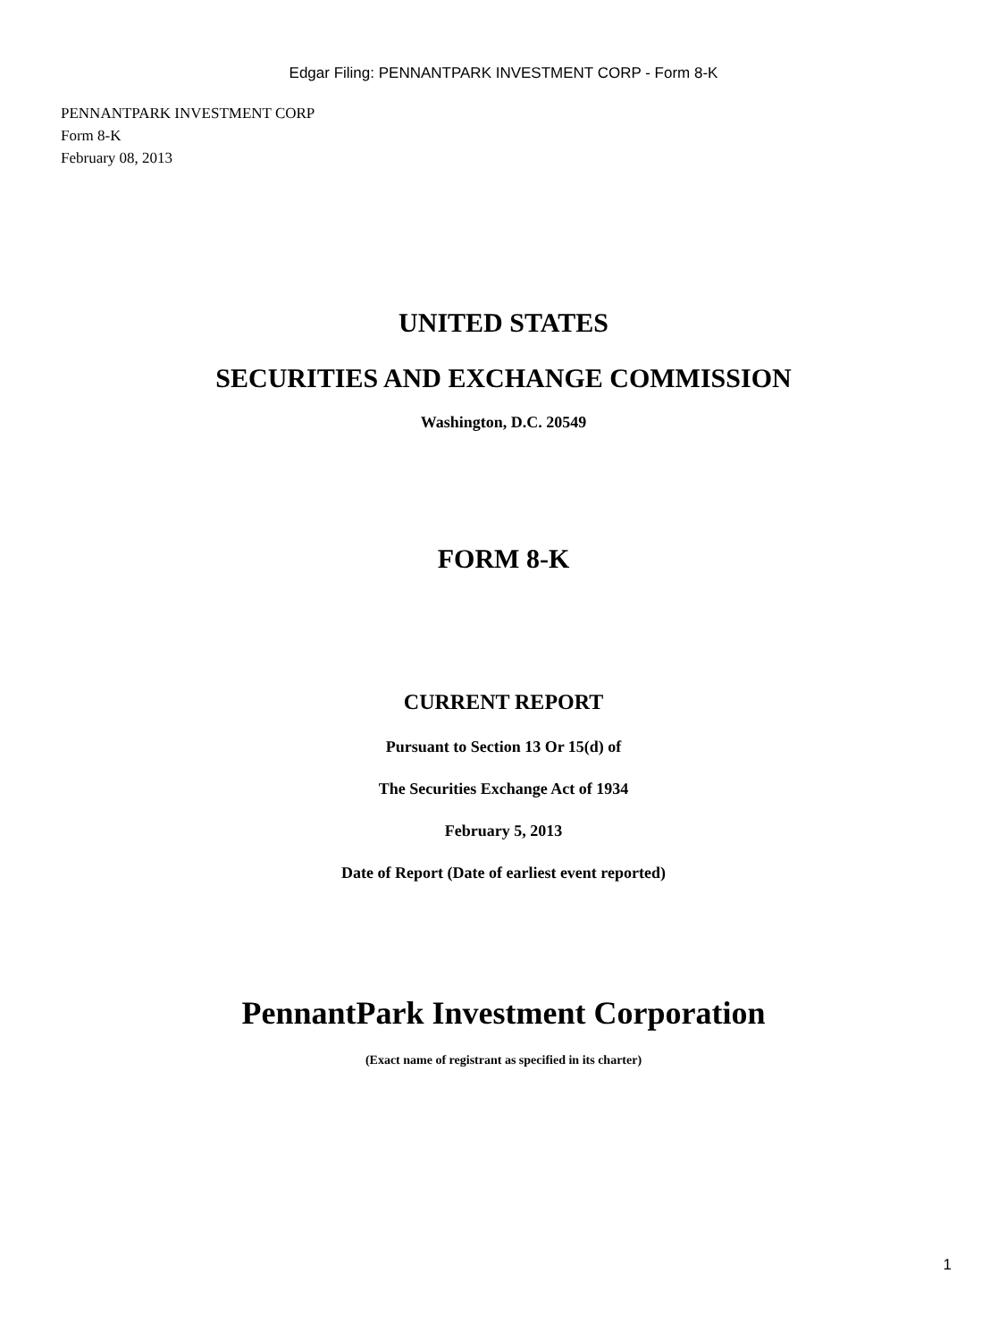Edgar Filing: PENNANTPARK INVESTMENT CORP - Form 8-K
PENNANTPARK INVESTMENT CORP
Form 8-K
February 08, 2013
UNITED STATES
SECURITIES AND EXCHANGE COMMISSION
Washington, D.C. 20549
FORM 8-K
CURRENT REPORT
Pursuant to Section 13 Or 15(d) of
The Securities Exchange Act of 1934
February 5, 2013
Date of Report (Date of earliest event reported)
PennantPark Investment Corporation
(Exact name of registrant as specified in its charter)
1